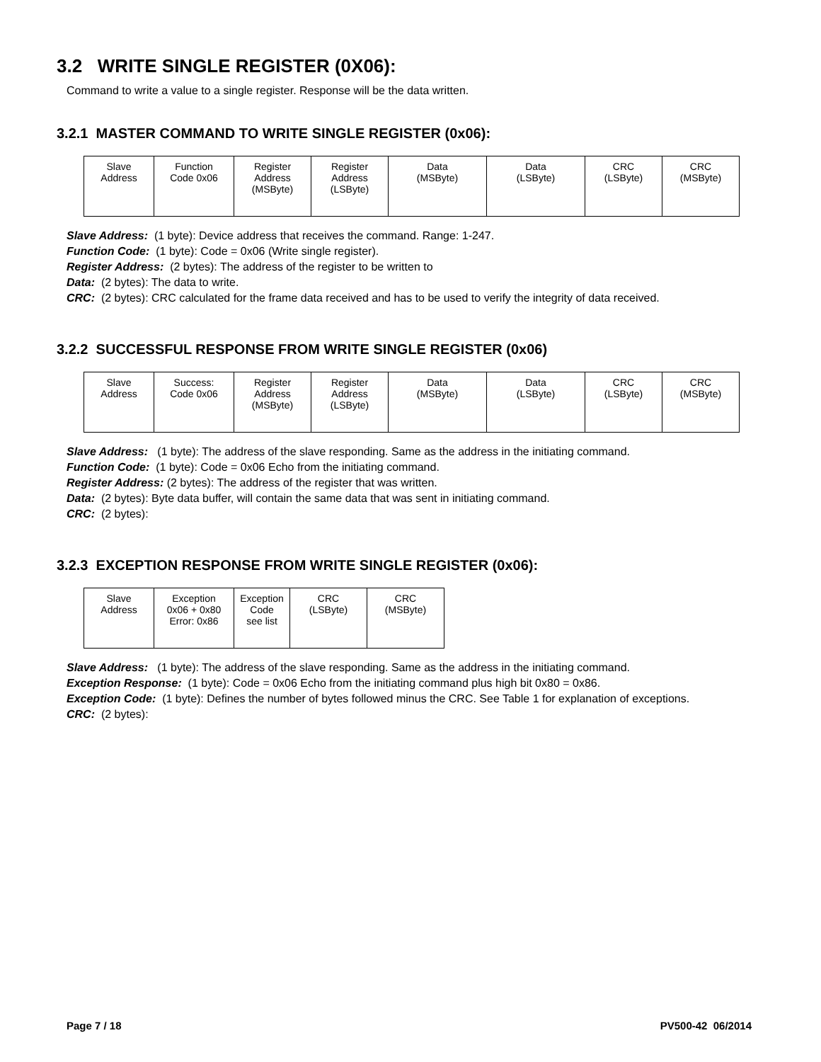3.2 WRITE SINGLE REGISTER (0X06):
Command to write a value to a single register. Response will be the data written.
3.2.1 MASTER COMMAND TO WRITE SINGLE REGISTER (0x06):
| Slave Address | Function Code 0x06 | Register Address (MSByte) | Register Address (LSByte) | Data (MSByte) | Data (LSByte) | CRC (LSByte) | CRC (MSByte) |
Slave Address: (1 byte): Device address that receives the command. Range: 1-247.
Function Code: (1 byte): Code = 0x06 (Write single register).
Register Address: (2 bytes): The address of the register to be written to
Data: (2 bytes): The data to write.
CRC: (2 bytes): CRC calculated for the frame data received and has to be used to verify the integrity of data received.
3.2.2 SUCCESSFUL RESPONSE FROM WRITE SINGLE REGISTER (0x06)
| Slave Address | Success: Code 0x06 | Register Address (MSByte) | Register Address (LSByte) | Data (MSByte) | Data (LSByte) | CRC (LSByte) | CRC (MSByte) |
Slave Address: (1 byte): The address of the slave responding. Same as the address in the initiating command.
Function Code: (1 byte): Code = 0x06 Echo from the initiating command.
Register Address: (2 bytes): The address of the register that was written.
Data: (2 bytes): Byte data buffer, will contain the same data that was sent in initiating command.
CRC: (2 bytes):
3.2.3 EXCEPTION RESPONSE FROM WRITE SINGLE REGISTER (0x06):
| Slave Address | Exception 0x06 + 0x80 Error: 0x86 | Exception Code see list | CRC (LSByte) | CRC (MSByte) |
Slave Address: (1 byte): The address of the slave responding. Same as the address in the initiating command.
Exception Response: (1 byte): Code = 0x06 Echo from the initiating command plus high bit 0x80 = 0x86.
Exception Code: (1 byte): Defines the number of bytes followed minus the CRC. See Table 1 for explanation of exceptions.
CRC: (2 bytes):
Page 7 / 18 PV500-42 06/2014